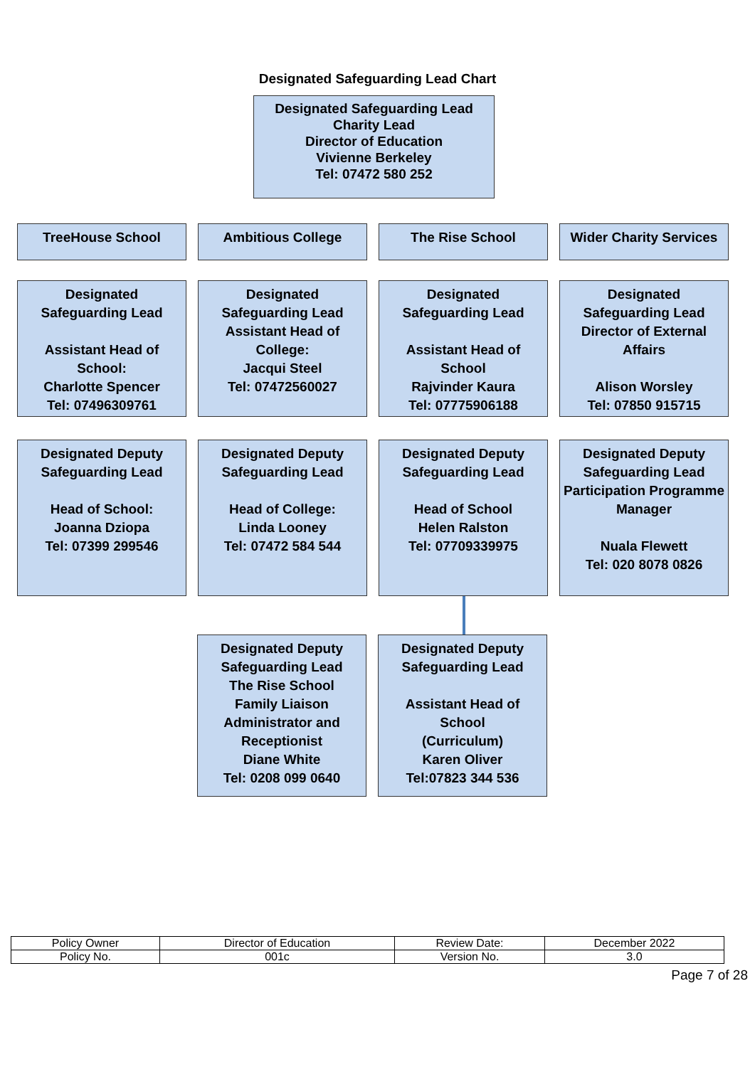Designated Safeguarding Lead Chart
Designated Safeguarding Lead
Charity Lead
Director of Education
Vivienne Berkeley
Tel: 07472 580 252
TreeHouse School Ambitious College The Rise School Wider Charity Services
Designated Safeguarding Lead
Assistant Head of School:
Charlotte Spencer
Tel: 07496309761
Designated Safeguarding Lead
Assistant Head of College:
Jacqui Steel
Tel: 07472560027
Designated Safeguarding Lead
Assistant Head of School
Rajvinder Kaura
Tel: 07775906188
Designated Safeguarding Lead
Director of External Affairs
Alison Worsley
Tel: 07850 915715
Designated Deputy Safeguarding Lead
Head of School:
Joanna Dziopa
Tel: 07399 299546
Designated Deputy Safeguarding Lead
Head of College:
Linda Looney
Tel: 07472 584 544
Designated Deputy Safeguarding Lead
Head of School
Helen Ralston
Tel: 07709339975
Designated Deputy Safeguarding Lead
Participation Programme Manager
Nuala Flewett
Tel: 020 8078 0826
Designated Deputy Safeguarding Lead
The Rise School
Family Liaison Administrator and Receptionist
Diane White
Tel: 0208 099 0640
Designated Deputy Safeguarding Lead
Assistant Head of School
(Curriculum)
Karen Oliver
Tel:07823 344 536
| Policy Owner | Director of Education | Review Date: | December 2022 |
| Policy No. | 001c | Version No. | 3.0 |
Page 7 of 28